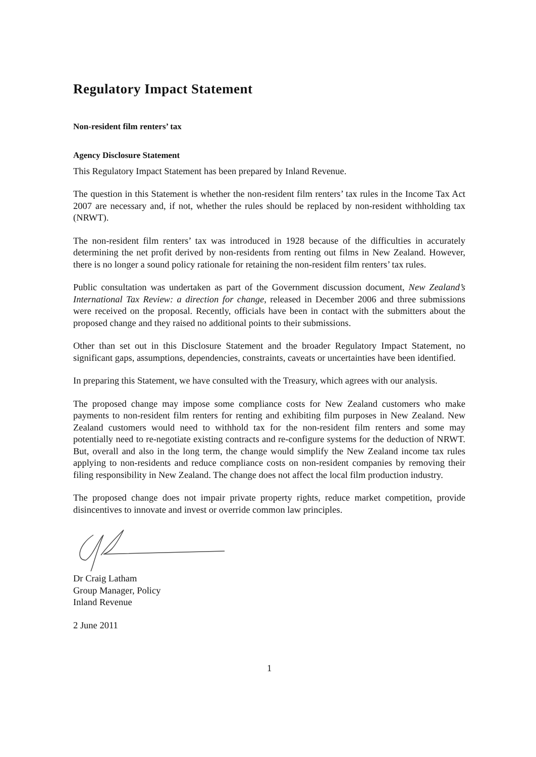Regulatory Impact Statement
Non-resident film renters’ tax
Agency Disclosure Statement
This Regulatory Impact Statement has been prepared by Inland Revenue.
The question in this Statement is whether the non-resident film renters’ tax rules in the Income Tax Act 2007 are necessary and, if not, whether the rules should be replaced by non-resident withholding tax (NRWT).
The non-resident film renters’ tax was introduced in 1928 because of the difficulties in accurately determining the net profit derived by non-residents from renting out films in New Zealand. However, there is no longer a sound policy rationale for retaining the non-resident film renters’ tax rules.
Public consultation was undertaken as part of the Government discussion document, New Zealand’s International Tax Review: a direction for change, released in December 2006 and three submissions were received on the proposal. Recently, officials have been in contact with the submitters about the proposed change and they raised no additional points to their submissions.
Other than set out in this Disclosure Statement and the broader Regulatory Impact Statement, no significant gaps, assumptions, dependencies, constraints, caveats or uncertainties have been identified.
In preparing this Statement, we have consulted with the Treasury, which agrees with our analysis.
The proposed change may impose some compliance costs for New Zealand customers who make payments to non-resident film renters for renting and exhibiting film purposes in New Zealand. New Zealand customers would need to withhold tax for the non-resident film renters and some may potentially need to re-negotiate existing contracts and re-configure systems for the deduction of NRWT. But, overall and also in the long term, the change would simplify the New Zealand income tax rules applying to non-residents and reduce compliance costs on non-resident companies by removing their filing responsibility in New Zealand. The change does not affect the local film production industry.
The proposed change does not impair private property rights, reduce market competition, provide disincentives to innovate and invest or override common law principles.
Dr Craig Latham
Group Manager, Policy
Inland Revenue
2 June 2011
1